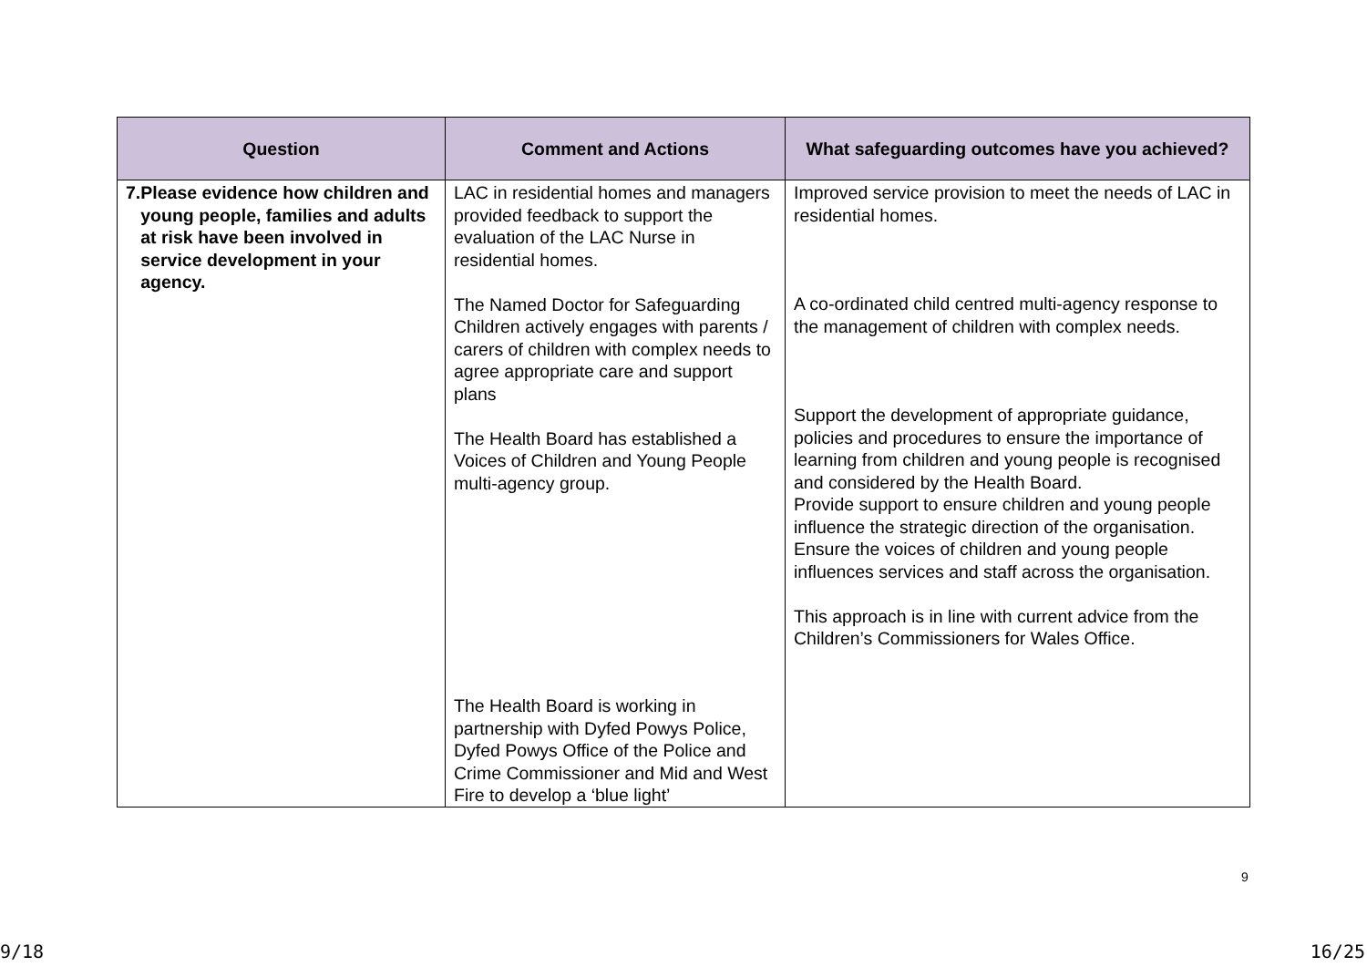| Question | Comment and Actions | What safeguarding outcomes have you achieved? |
| --- | --- | --- |
| 7. Please evidence how children and young people, families and adults at risk have been involved in service development in your agency. | LAC in residential homes and managers provided feedback to support the evaluation of the LAC Nurse in residential homes. The Named Doctor for Safeguarding Children actively engages with parents / carers of children with complex needs to agree appropriate care and support plans The Health Board has established a Voices of Children and Young People multi-agency group. The Health Board is working in partnership with Dyfed Powys Police, Dyfed Powys Office of the Police and Crime Commissioner and Mid and West Fire to develop a ‘blue light’ | Improved service provision to meet the needs of LAC in residential homes. A co-ordinated child centred multi-agency response to the management of children with complex needs. Support the development of appropriate guidance, policies and procedures to ensure the importance of learning from children and young people is recognised and considered by the Health Board. Provide support to ensure children and young people influence the strategic direction of the organisation. Ensure the voices of children and young people influences services and staff across the organisation. This approach is in line with current advice from the Children’s Commissioners for Wales Office. |
9
9/18 16/25